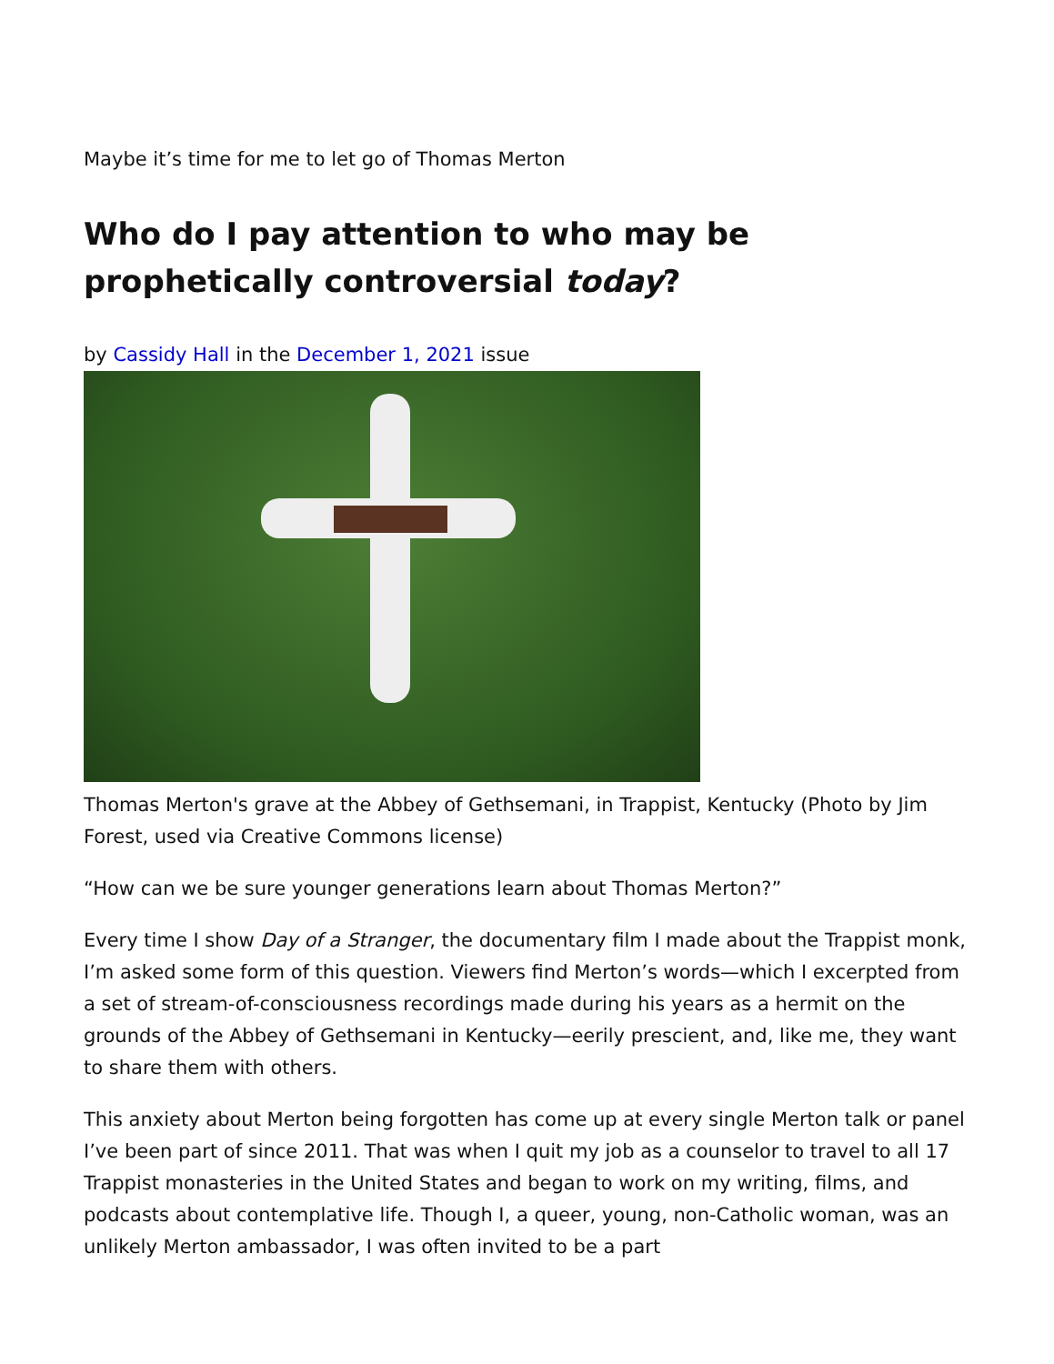Maybe it’s time for me to let go of Thomas Merton
Who do I pay attention to who may be prophetically controversial today?
by Cassidy Hall in the December 1, 2021 issue
Thomas Merton's grave at the Abbey of Gethsemani, in Trappist, Kentucky (Photo by Jim Forest, used via Creative Commons license)
“How can we be sure younger generations learn about Thomas Merton?”
Every time I show Day of a Stranger, the documentary film I made about the Trappist monk, I’m asked some form of this question. Viewers find Merton’s words—which I excerpted from a set of stream-of-consciousness recordings made during his years as a hermit on the grounds of the Abbey of Gethsemani in Kentucky—eerily prescient, and, like me, they want to share them with others.
This anxiety about Merton being forgotten has come up at every single Merton talk or panel I’ve been part of since 2011. That was when I quit my job as a counselor to travel to all 17 Trappist monasteries in the United States and began to work on my writing, films, and podcasts about contemplative life. Though I, a queer, young, non-Catholic woman, was an unlikely Merton ambassador, I was often invited to be a part